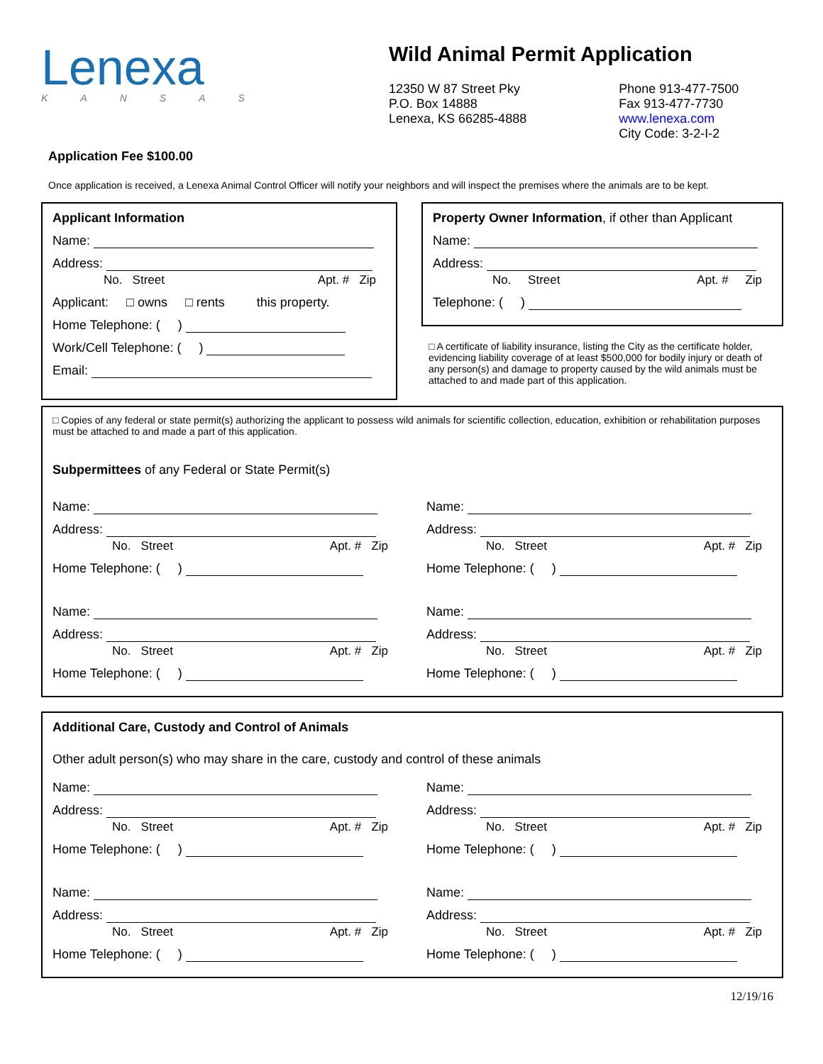Lenexa
KANSAS
Wild Animal Permit Application
12350 W 87 Street Pky
P.O. Box 14888
Lenexa, KS 66285-4888
Phone 913-477-7500
Fax 913-477-7730
www.lenexa.com
City Code: 3-2-I-2
Application Fee $100.00
Once application is received, a Lenexa Animal Control Officer will notify your neighbors and will inspect the premises where the animals are to be kept.
Applicant Information
Name:
Address:
No. Street Apt. # Zip
Applicant: □ owns □ rents this property.
Home Telephone: ( )
Work/Cell Telephone: ( )
Email:
Property Owner Information, if other than Applicant
Name:
Address:
No. Street Apt. # Zip
Telephone: ( )
□ A certificate of liability insurance, listing the City as the certificate holder, evidencing liability coverage of at least $500,000 for bodily injury or death of any person(s) and damage to property caused by the wild animals must be attached to and made part of this application.
□ Copies of any federal or state permit(s) authorizing the applicant to possess wild animals for scientific collection, education, exhibition or rehabilitation purposes must be attached to and made a part of this application.
Subpermittees of any Federal or State Permit(s)
Name:
Address:
No. Street Apt. # Zip
Home Telephone: ( )
Name:
Address:
No. Street Apt. # Zip
Home Telephone: ( )
Name:
Address:
No. Street Apt. # Zip
Home Telephone: ( )
Name:
Address:
No. Street Apt. # Zip
Home Telephone: ( )
Additional Care, Custody and Control of Animals
Other adult person(s) who may share in the care, custody and control of these animals
Name:
Address:
No. Street Apt. # Zip
Home Telephone: ( )
Name:
Address:
No. Street Apt. # Zip
Home Telephone: ( )
Name:
Address:
No. Street Apt. # Zip
Home Telephone: ( )
Name:
Address:
No. Street Apt. # Zip
Home Telephone: ( )
12/19/16